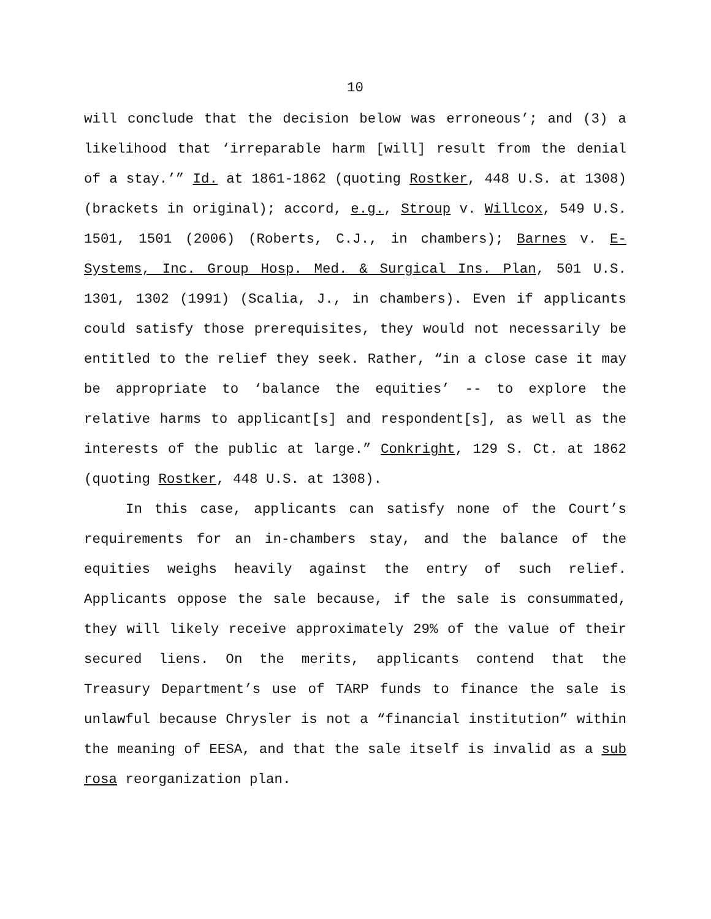10
will conclude that the decision below was erroneous’; and (3) a likelihood that ‘irreparable harm [will] result from the denial of a stay.’” Id. at 1861-1862 (quoting Rostker, 448 U.S. at 1308) (brackets in original); accord, e.g., Stroup v. Willcox, 549 U.S. 1501, 1501 (2006) (Roberts, C.J., in chambers); Barnes v. E-Systems, Inc. Group Hosp. Med. & Surgical Ins. Plan, 501 U.S. 1301, 1302 (1991) (Scalia, J., in chambers). Even if applicants could satisfy those prerequisites, they would not necessarily be entitled to the relief they seek. Rather, “in a close case it may be appropriate to ‘balance the equities’ -- to explore the relative harms to applicant[s] and respondent[s], as well as the interests of the public at large.” Conkright, 129 S. Ct. at 1862 (quoting Rostker, 448 U.S. at 1308).
In this case, applicants can satisfy none of the Court’s requirements for an in-chambers stay, and the balance of the equities weighs heavily against the entry of such relief. Applicants oppose the sale because, if the sale is consummated, they will likely receive approximately 29% of the value of their secured liens. On the merits, applicants contend that the Treasury Department’s use of TARP funds to finance the sale is unlawful because Chrysler is not a “financial institution” within the meaning of EESA, and that the sale itself is invalid as a sub rosa reorganization plan.